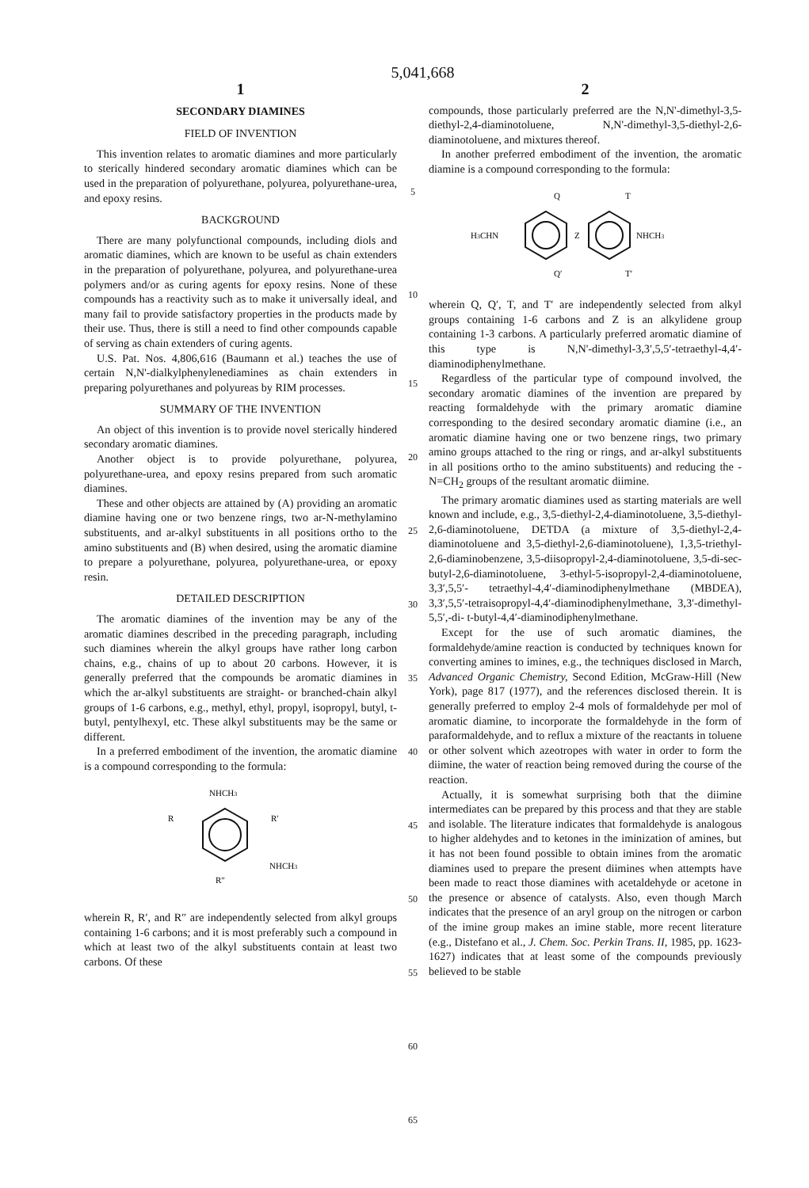5,041,668
1
SECONDARY DIAMINES
FIELD OF INVENTION
This invention relates to aromatic diamines and more particularly to sterically hindered secondary aromatic diamines which can be used in the preparation of polyurethane, polyurea, polyurethane-urea, and epoxy resins.
BACKGROUND
There are many polyfunctional compounds, including diols and aromatic diamines, which are known to be useful as chain extenders in the preparation of polyurethane, polyurea, and polyurethane-urea polymers and/or as curing agents for epoxy resins. None of these compounds has a reactivity such as to make it universally ideal, and many fail to provide satisfactory properties in the products made by their use. Thus, there is still a need to find other compounds capable of serving as chain extenders of curing agents.
U.S. Pat. Nos. 4,806,616 (Baumann et al.) teaches the use of certain N,N'-dialkylphenylenediamines as chain extenders in preparing polyurethanes and polyureas by RIM processes.
SUMMARY OF THE INVENTION
An object of this invention is to provide novel sterically hindered secondary aromatic diamines.
Another object is to provide polyurethane, polyurea, polyurethane-urea, and epoxy resins prepared from such aromatic diamines.
These and other objects are attained by (A) providing an aromatic diamine having one or two benzene rings, two ar-N-methylamino substituents, and ar-alkyl substituents in all positions ortho to the amino substituents and (B) when desired, using the aromatic diamine to prepare a polyurethane, polyurea, polyurethane-urea, or epoxy resin.
DETAILED DESCRIPTION
The aromatic diamines of the invention may be any of the aromatic diamines described in the preceding paragraph, including such diamines wherein the alkyl groups have rather long carbon chains, e.g., chains of up to about 20 carbons. However, it is generally preferred that the compounds be aromatic diamines in which the ar-alkyl substituents are straight- or branched-chain alkyl groups of 1-6 carbons, e.g., methyl, ethyl, propyl, isopropyl, butyl, t-butyl, pentylhexyl, etc. These alkyl substituents may be the same or different.
In a preferred embodiment of the invention, the aromatic diamine is a compound corresponding to the formula:
NHCH3
R
R′
NHCH3
R″
wherein R, R′, and R″ are independently selected from alkyl groups containing 1-6 carbons; and it is most preferably such a compound in which at least two of the alkyl substituents contain at least two carbons. Of these
5
10
15
20
25
30
35
40
45
50
55
60
65
2
compounds, those particularly preferred are the N,N'-dimethyl-3,5-diethyl-2,4-diaminotoluene, N,N'-dimethyl-3,5-diethyl-2,6-diaminotoluene, and mixtures thereof.
In another preferred embodiment of the invention, the aromatic diamine is a compound corresponding to the formula:
Q
T
H3CHN
Z
NHCH3
Q′
T′
wherein Q, Q′, T, and T′ are independently selected from alkyl groups containing 1-6 carbons and Z is an alkylidene group containing 1-3 carbons. A particularly preferred aromatic diamine of this type is N,N'-dimethyl-3,3′,5,5′-tetraethyl-4,4′-diaminodiphenylmethane.
Regardless of the particular type of compound involved, the secondary aromatic diamines of the invention are prepared by reacting formaldehyde with the primary aromatic diamine corresponding to the desired secondary aromatic diamine (i.e., an aromatic diamine having one or two benzene rings, two primary amino groups attached to the ring or rings, and ar-alkyl substituents in all positions ortho to the amino substituents) and reducing the -N=CH<sub>2</sub> groups of the resultant aromatic diimine.
The primary aromatic diamines used as starting materials are well known and include, e.g., 3,5-diethyl-2,4-diaminotoluene, 3,5-diethyl-2,6-diaminotoluene, DETDA (a mixture of 3,5-diethyl-2,4-diaminotoluene and 3,5-diethyl-2,6-diaminotoluene), 1,3,5-triethyl-2,6-diaminobenzene, 3,5-diisopropyl-2,4-diaminotoluene, 3,5-di-sec-butyl-2,6-diaminotoluene, 3-ethyl-5-isopropyl-2,4-diaminotoluene, 3,3′,5,5′- tetraethyl-4,4′-diaminodiphenylmethane (MBDEA), 3,3′,5,5′-tetraisopropyl-4,4′-diaminodiphenylmethane, 3,3′-dimethyl-5,5′,-di- t-butyl-4,4′-diaminodiphenylmethane.
Except for the use of such aromatic diamines, the formaldehyde/amine reaction is conducted by techniques known for converting amines to imines, e.g., the techniques disclosed in March, Advanced Organic Chemistry, Second Edition, McGraw-Hill (New York), page 817 (1977), and the references disclosed therein. It is generally preferred to employ 2-4 mols of formaldehyde per mol of aromatic diamine, to incorporate the formaldehyde in the form of paraformaldehyde, and to reflux a mixture of the reactants in toluene or other solvent which azeotropes with water in order to form the diimine, the water of reaction being removed during the course of the reaction.
Actually, it is somewhat surprising both that the diimine intermediates can be prepared by this process and that they are stable and isolable. The literature indicates that formaldehyde is analogous to higher aldehydes and to ketones in the iminization of amines, but it has not been found possible to obtain imines from the aromatic diamines used to prepare the present diimines when attempts have been made to react those diamines with acetaldehyde or acetone in the presence or absence of catalysts. Also, even though March indicates that the presence of an aryl group on the nitrogen or carbon of the imine group makes an imine stable, more recent literature (e.g., Distefano et al., J. Chem. Soc. Perkin Trans. II, 1985, pp. 1623-1627) indicates that at least some of the compounds previously believed to be stable